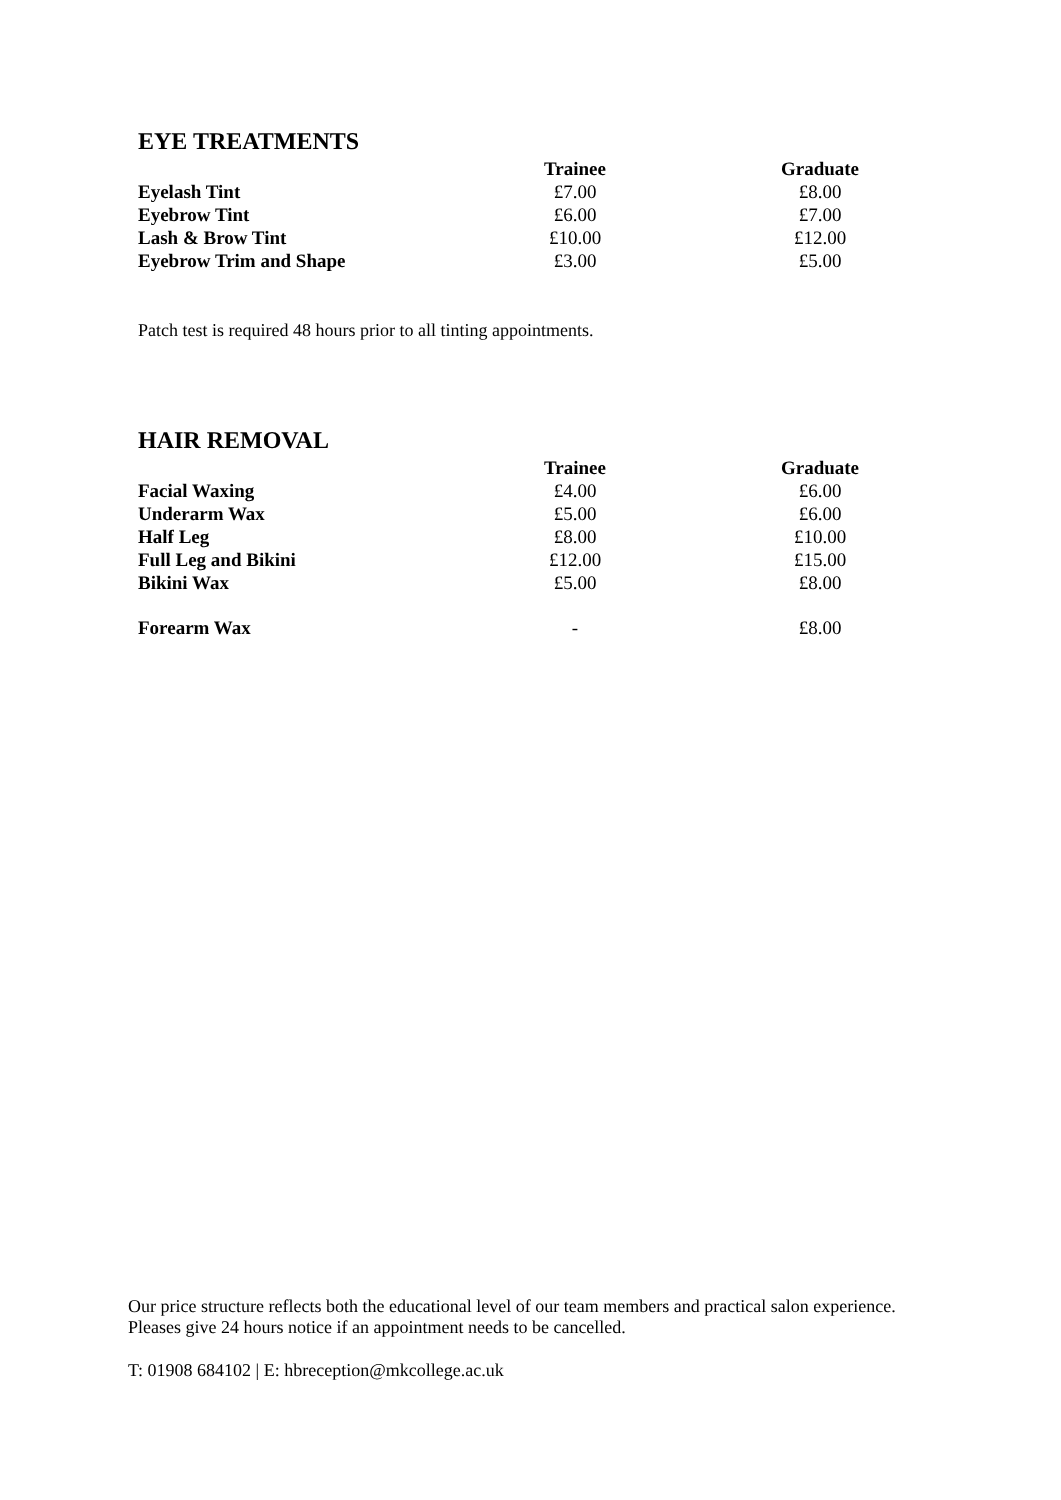EYE TREATMENTS
| | Trainee | Graduate |
| --- | --- | --- |
| Eyelash Tint | £7.00 | £8.00 |
| Eyebrow Tint | £6.00 | £7.00 |
| Lash & Brow Tint | £10.00 | £12.00 |
| Eyebrow Trim and Shape | £3.00 | £5.00 |
Patch test is required 48 hours prior to all tinting appointments.
HAIR REMOVAL
| | Trainee | Graduate |
| --- | --- | --- |
| Facial Waxing | £4.00 | £6.00 |
| Underarm Wax | £5.00 | £6.00 |
| Half Leg | £8.00 | £10.00 |
| Full Leg and Bikini | £12.00 | £15.00 |
| Bikini Wax | £5.00 | £8.00 |
| Forearm Wax | - | £8.00 |
Our price structure reflects both the educational level of our team members and practical salon experience. Pleases give 24 hours notice if an appointment needs to be cancelled.
T: 01908 684102 | E: hbreception@mkcollege.ac.uk